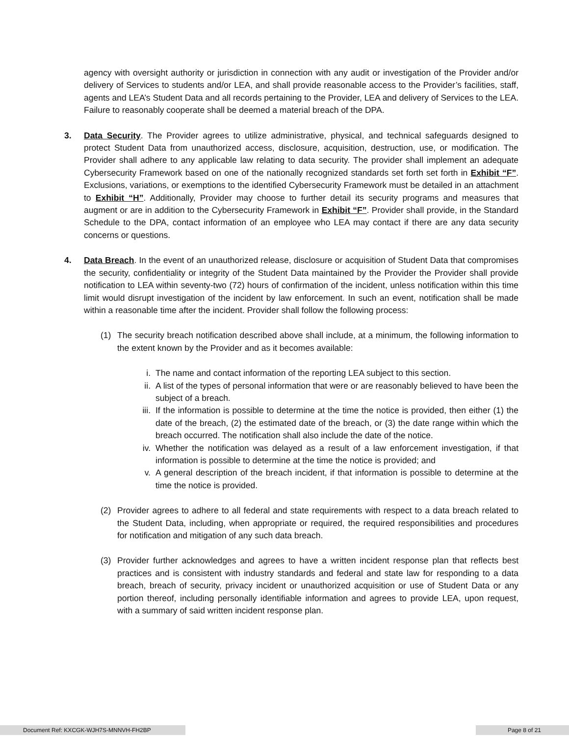agency with oversight authority or jurisdiction in connection with any audit or investigation of the Provider and/or delivery of Services to students and/or LEA, and shall provide reasonable access to the Provider’s facilities, staff, agents and LEA’s Student Data and all records pertaining to the Provider, LEA and delivery of Services to the LEA. Failure to reasonably cooperate shall be deemed a material breach of the DPA.
3. Data Security. The Provider agrees to utilize administrative, physical, and technical safeguards designed to protect Student Data from unauthorized access, disclosure, acquisition, destruction, use, or modification. The Provider shall adhere to any applicable law relating to data security. The provider shall implement an adequate Cybersecurity Framework based on one of the nationally recognized standards set forth set forth in Exhibit “F”. Exclusions, variations, or exemptions to the identified Cybersecurity Framework must be detailed in an attachment to Exhibit “H”. Additionally, Provider may choose to further detail its security programs and measures that augment or are in addition to the Cybersecurity Framework in Exhibit “F”. Provider shall provide, in the Standard Schedule to the DPA, contact information of an employee who LEA may contact if there are any data security concerns or questions.
4. Data Breach. In the event of an unauthorized release, disclosure or acquisition of Student Data that compromises the security, confidentiality or integrity of the Student Data maintained by the Provider the Provider shall provide notification to LEA within seventy-two (72) hours of confirmation of the incident, unless notification within this time limit would disrupt investigation of the incident by law enforcement. In such an event, notification shall be made within a reasonable time after the incident. Provider shall follow the following process:
(1) The security breach notification described above shall include, at a minimum, the following information to the extent known by the Provider and as it becomes available:
i. The name and contact information of the reporting LEA subject to this section.
ii. A list of the types of personal information that were or are reasonably believed to have been the subject of a breach.
iii.
If the information is possible to determine at the time the notice is provided, then either (1) the date of the breach, (2) the estimated date of the breach, or (3) the date range within which the breach occurred. The notification shall also include the date of the notice.
iv. Whether the notification was delayed as a result of a law enforcement investigation, if that information is possible to determine at the time the notice is provided; and
v. A general description of the breach incident, if that information is possible to determine at the time the notice is provided.
(2) Provider agrees to adhere to all federal and state requirements with respect to a data breach related to the Student Data, including, when appropriate or required, the required responsibilities and procedures for notification and mitigation of any such data breach.
(3) Provider further acknowledges and agrees to have a written incident response plan that reflects best practices and is consistent with industry standards and federal and state law for responding to a data breach, breach of security, privacy incident or unauthorized acquisition or use of Student Data or any portion thereof, including personally identifiable information and agrees to provide LEA, upon request, with a summary of said written incident response plan.
Document Ref: KXCGK-WJH7S-MNNVH-FH2BP Page 8 of 21